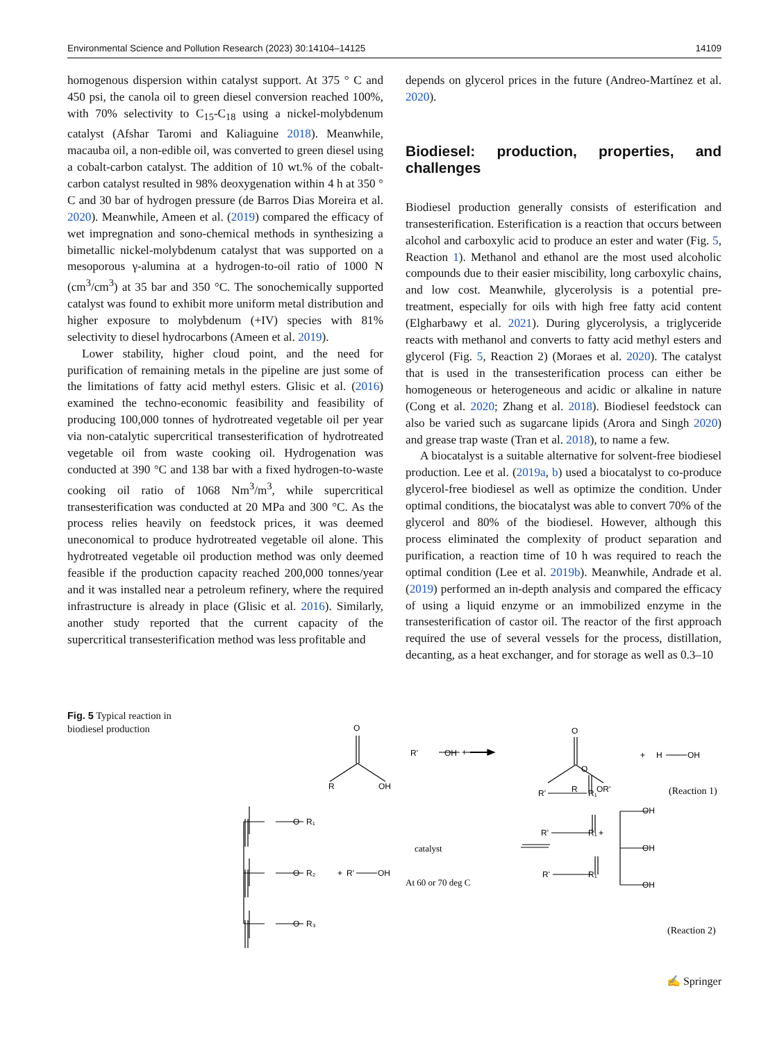Environmental Science and Pollution Research (2023) 30:14104–14125 14109
homogenous dispersion within catalyst support. At 375 ° C and 450 psi, the canola oil to green diesel conversion reached 100%, with 70% selectivity to C<sub>15</sub>-C<sub>18</sub> using a nickel-molybdenum catalyst (Afshar Taromi and Kaliaguine 2018). Meanwhile, macauba oil, a non-edible oil, was converted to green diesel using a cobalt-carbon catalyst. The addition of 10 wt.% of the cobalt-carbon catalyst resulted in 98% deoxygenation within 4 h at 350 ° C and 30 bar of hydrogen pressure (de Barros Dias Moreira et al. 2020). Meanwhile, Ameen et al. (2019) compared the efficacy of wet impregnation and sono-chemical methods in synthesizing a bimetallic nickel-molybdenum catalyst that was supported on a mesoporous γ-alumina at a hydrogen-to-oil ratio of 1000 N (cm<sup>3</sup>/cm<sup>3</sup>) at 35 bar and 350 °C. The sonochemically supported catalyst was found to exhibit more uniform metal distribution and higher exposure to molybdenum (+IV) species with 81% selectivity to diesel hydrocarbons (Ameen et al. 2019).
Lower stability, higher cloud point, and the need for purification of remaining metals in the pipeline are just some of the limitations of fatty acid methyl esters. Glisic et al. (2016) examined the techno-economic feasibility and feasibility of producing 100,000 tonnes of hydrotreated vegetable oil per year via non-catalytic supercritical transesterification of hydrotreated vegetable oil from waste cooking oil. Hydrogenation was conducted at 390 °C and 138 bar with a fixed hydrogen-to-waste cooking oil ratio of 1068 Nm<sup>3</sup>/m<sup>3</sup>, while supercritical transesterification was conducted at 20 MPa and 300 °C. As the process relies heavily on feedstock prices, it was deemed uneconomical to produce hydrotreated vegetable oil alone. This hydrotreated vegetable oil production method was only deemed feasible if the production capacity reached 200,000 tonnes/year and it was installed near a petroleum refinery, where the required infrastructure is already in place (Glisic et al. 2016). Similarly, another study reported that the current capacity of the supercritical transesterification method was less profitable and
depends on glycerol prices in the future (Andreo-Martínez et al. 2020).
Biodiesel: production, properties, and challenges
Biodiesel production generally consists of esterification and transesterification. Esterification is a reaction that occurs between alcohol and carboxylic acid to produce an ester and water (Fig. 5, Reaction 1). Methanol and ethanol are the most used alcoholic compounds due to their easier miscibility, long carboxylic chains, and low cost. Meanwhile, glycerolysis is a potential pre-treatment, especially for oils with high free fatty acid content (Elgharbawy et al. 2021). During glycerolysis, a triglyceride reacts with methanol and converts to fatty acid methyl esters and glycerol (Fig. 5, Reaction 2) (Moraes et al. 2020). The catalyst that is used in the transesterification process can either be homogeneous or heterogeneous and acidic or alkaline in nature (Cong et al. 2020; Zhang et al. 2018). Biodiesel feedstock can also be varied such as sugarcane lipids (Arora and Singh 2020) and grease trap waste (Tran et al. 2018), to name a few.
A biocatalyst is a suitable alternative for solvent-free biodiesel production. Lee et al. (2019a, b) used a biocatalyst to co-produce glycerol-free biodiesel as well as optimize the condition. Under optimal conditions, the biocatalyst was able to convert 70% of the glycerol and 80% of the biodiesel. However, although this process eliminated the complexity of product separation and purification, a reaction time of 10 h was required to reach the optimal condition (Lee et al. 2019b). Meanwhile, Andrade et al. (2019) performed an in-depth analysis and compared the efficacy of using a liquid enzyme or an immobilized enzyme in the transesterification of castor oil. The reactor of the first approach required the use of several vessels for the process, distillation, decanting, as a heat exchanger, and for storage as well as 0.3–10
Fig. 5 Typical reaction in biodiesel production
O
+
R'
OH
R
OH
O
R
OR'
+
H
OH
(Reaction 1)
O
R₁
O
R₂
O
R₃
+
R'
OH
catalyst
At 60 or 70 deg C
R'
O
R₁
R'
R₁
R'
R₁
+
OH
OH
OH
(Reaction 2)
✍ Springer